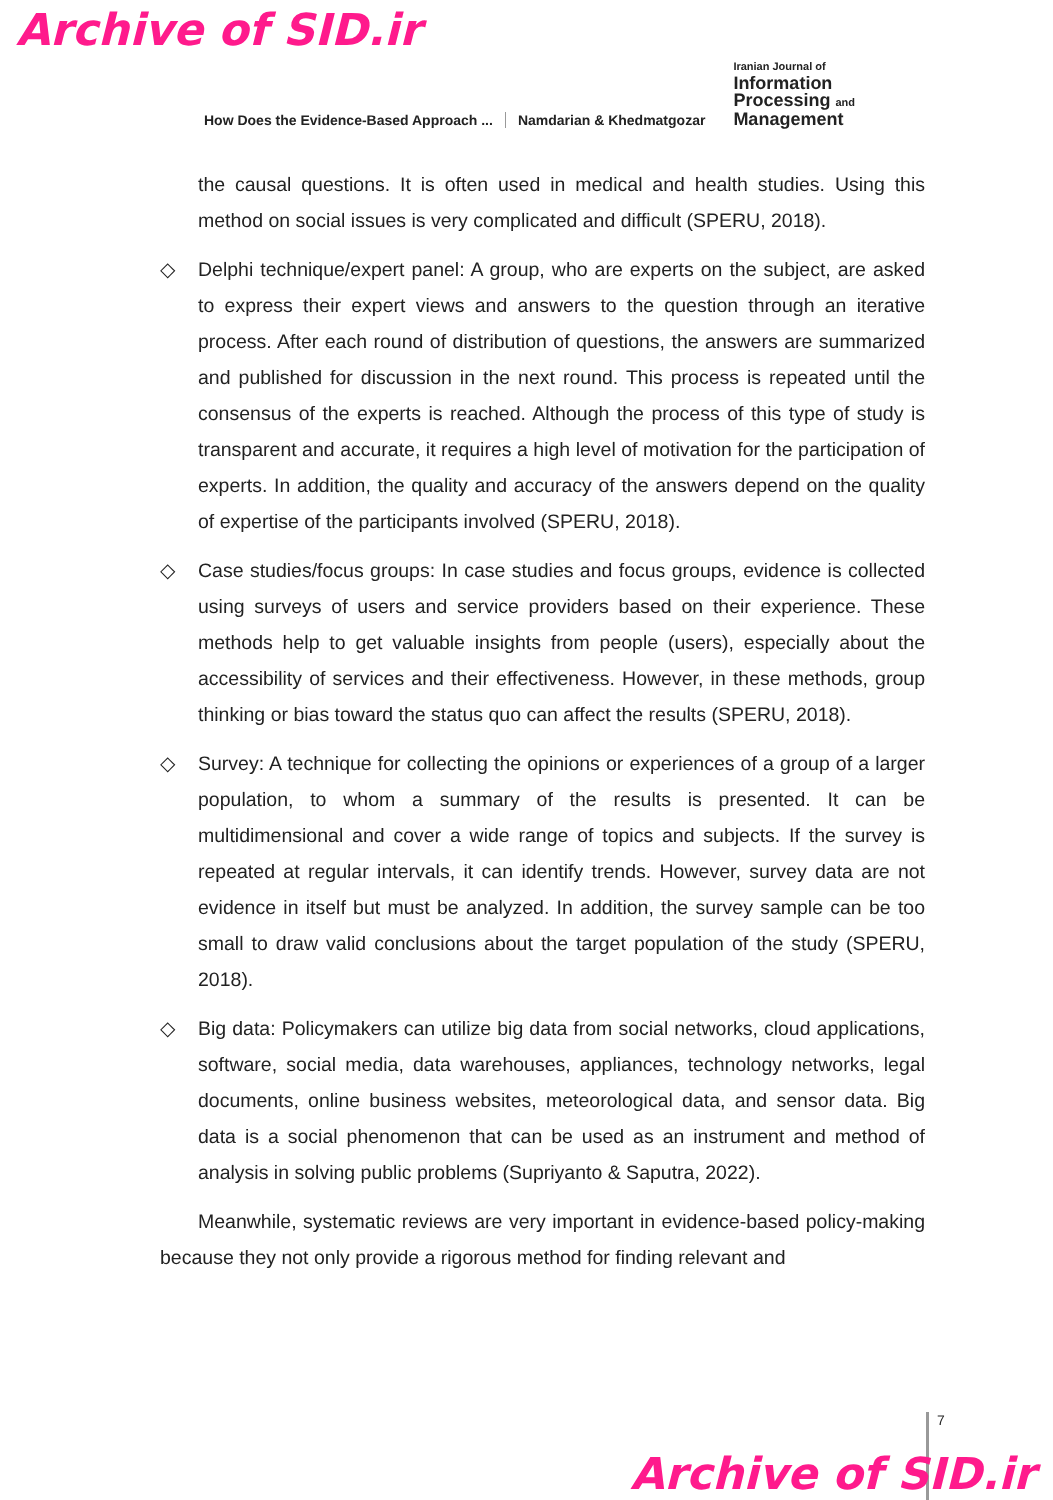Archive of SID.ir
How Does the Evidence-Based Approach ... Namdarian & Khedmatgozar
Iranian Journal of
Information
Processing and
Management
the causal questions. It is often used in medical and health studies. Using this method on social issues is very complicated and difficult (SPERU, 2018).
◇ Delphi technique/expert panel: A group, who are experts on the subject, are asked to express their expert views and answers to the question through an iterative process. After each round of distribution of questions, the answers are summarized and published for discussion in the next round. This process is repeated until the consensus of the experts is reached. Although the process of this type of study is transparent and accurate, it requires a high level of motivation for the participation of experts. In addition, the quality and accuracy of the answers depend on the quality of expertise of the participants involved (SPERU, 2018).
◇ Case studies/focus groups: In case studies and focus groups, evidence is collected using surveys of users and service providers based on their experience. These methods help to get valuable insights from people (users), especially about the accessibility of services and their effectiveness. However, in these methods, group thinking or bias toward the status quo can affect the results (SPERU, 2018).
◇ Survey: A technique for collecting the opinions or experiences of a group of a larger population, to whom a summary of the results is presented. It can be multidimensional and cover a wide range of topics and subjects. If the survey is repeated at regular intervals, it can identify trends. However, survey data are not evidence in itself but must be analyzed. In addition, the survey sample can be too small to draw valid conclusions about the target population of the study (SPERU, 2018).
◇ Big data: Policymakers can utilize big data from social networks, cloud applications, software, social media, data warehouses, appliances, technology networks, legal documents, online business websites, meteorological data, and sensor data. Big data is a social phenomenon that can be used as an instrument and method of analysis in solving public problems (Supriyanto & Saputra, 2022).
Meanwhile, systematic reviews are very important in evidence-based policy-making because they not only provide a rigorous method for finding relevant and
7
Archive of SID.ir